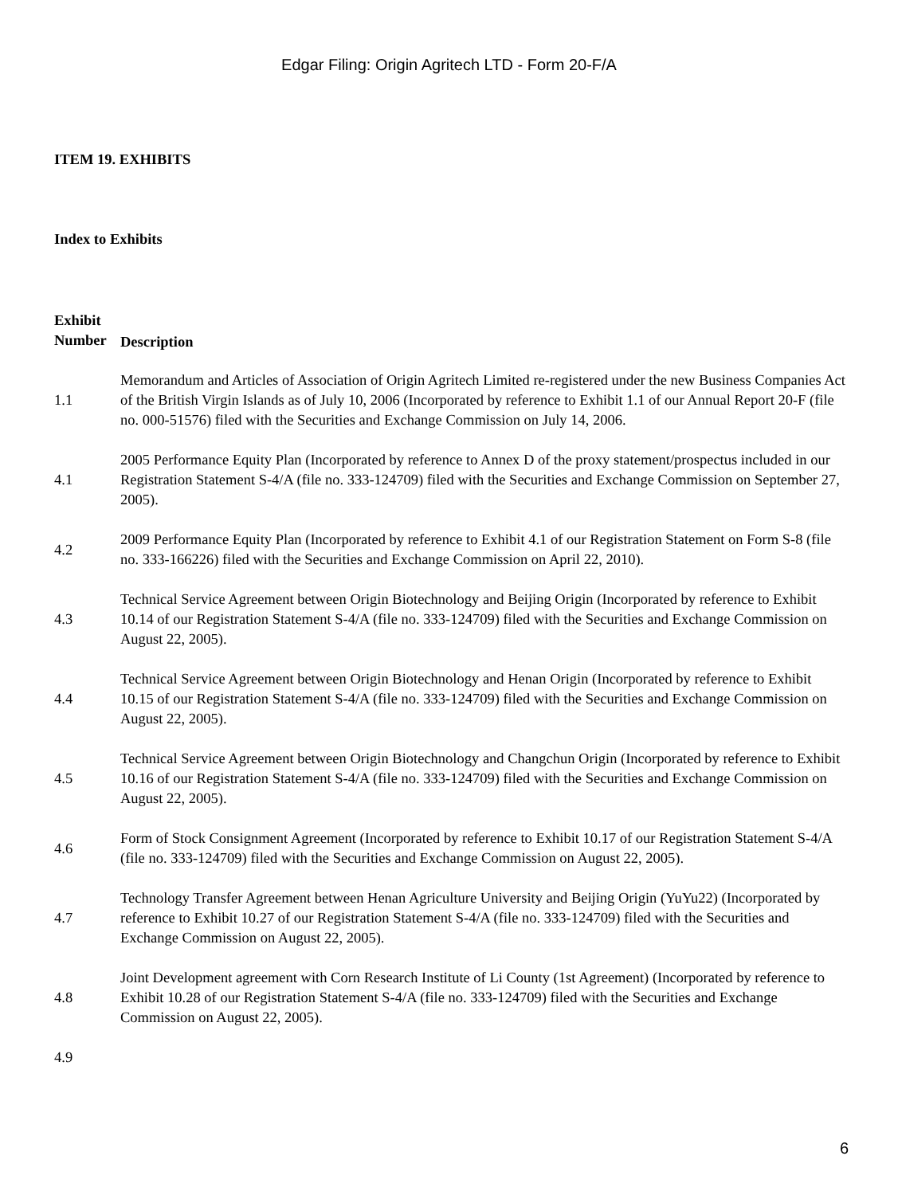Edgar Filing: Origin Agritech LTD - Form 20-F/A
ITEM 19. EXHIBITS
Index to Exhibits
| Exhibit Number | Description |
| --- | --- |
| 1.1 | Memorandum and Articles of Association of Origin Agritech Limited re-registered under the new Business Companies Act of the British Virgin Islands as of July 10, 2006 (Incorporated by reference to Exhibit 1.1 of our Annual Report 20-F (file no. 000-51576) filed with the Securities and Exchange Commission on July 14, 2006. |
| 4.1 | 2005 Performance Equity Plan (Incorporated by reference to Annex D of the proxy statement/prospectus included in our Registration Statement S-4/A (file no. 333-124709) filed with the Securities and Exchange Commission on September 27, 2005). |
| 4.2 | 2009 Performance Equity Plan (Incorporated by reference to Exhibit 4.1 of our Registration Statement on Form S-8 (file no. 333-166226) filed with the Securities and Exchange Commission on April 22, 2010). |
| 4.3 | Technical Service Agreement between Origin Biotechnology and Beijing Origin (Incorporated by reference to Exhibit 10.14 of our Registration Statement S-4/A (file no. 333-124709) filed with the Securities and Exchange Commission on August 22, 2005). |
| 4.4 | Technical Service Agreement between Origin Biotechnology and Henan Origin (Incorporated by reference to Exhibit 10.15 of our Registration Statement S-4/A (file no. 333-124709) filed with the Securities and Exchange Commission on August 22, 2005). |
| 4.5 | Technical Service Agreement between Origin Biotechnology and Changchun Origin (Incorporated by reference to Exhibit 10.16 of our Registration Statement S-4/A (file no. 333-124709) filed with the Securities and Exchange Commission on August 22, 2005). |
| 4.6 | Form of Stock Consignment Agreement (Incorporated by reference to Exhibit 10.17 of our Registration Statement S-4/A (file no. 333-124709) filed with the Securities and Exchange Commission on August 22, 2005). |
| 4.7 | Technology Transfer Agreement between Henan Agriculture University and Beijing Origin (YuYu22) (Incorporated by reference to Exhibit 10.27 of our Registration Statement S-4/A (file no. 333-124709) filed with the Securities and Exchange Commission on August 22, 2005). |
| 4.8 | Joint Development agreement with Corn Research Institute of Li County (1st Agreement) (Incorporated by reference to Exhibit 10.28 of our Registration Statement S-4/A (file no. 333-124709) filed with the Securities and Exchange Commission on August 22, 2005). |
| 4.9 | |
6